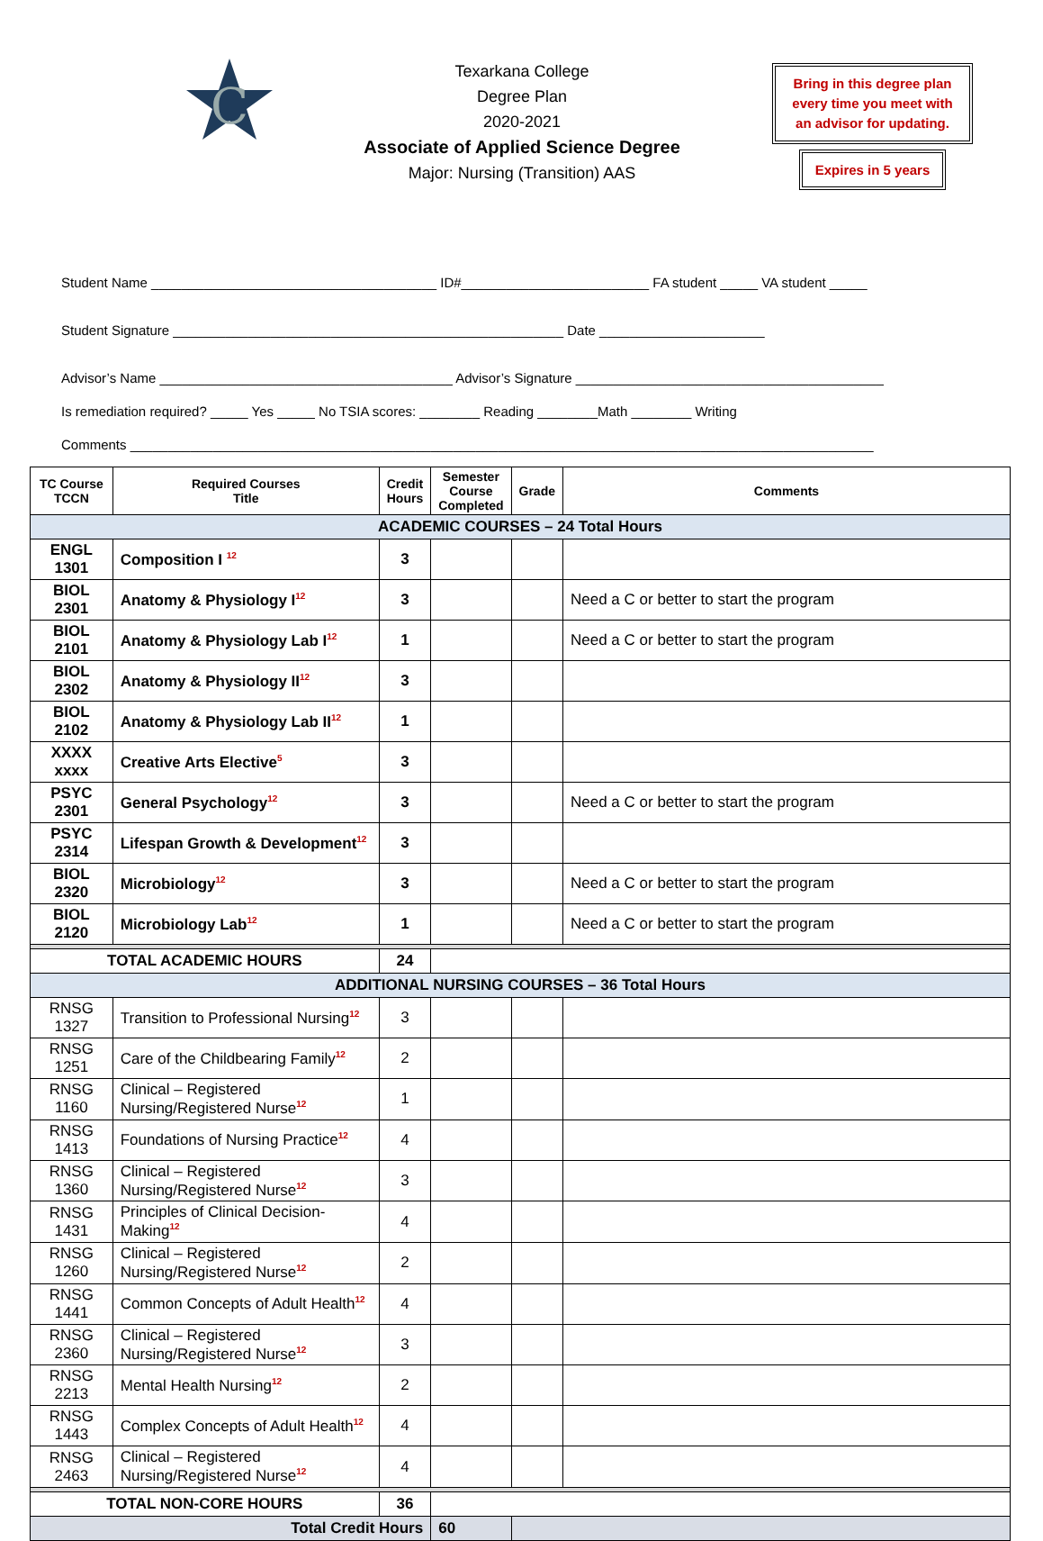C
Texarkana College
Degree Plan
2020-2021
Associate of Applied Science Degree
Major: Nursing (Transition) AAS
Bring in this degree plan
every time you meet with
an advisor for updating.
Expires in 5 years
Student Name ______________________________________ ID#_________________________ FA student _____ VA student _____
Student Signature ____________________________________________________ Date ______________________
Advisor’s Name _______________________________________ Advisor’s Signature _________________________________________
Is remediation required? _____ Yes _____ No TSIA scores: ________ Reading ________Math ________ Writing
Comments ___________________________________________________________________________________________________
| TC Course TCCN | Required Courses Title | Credit Hours | Semester Course Completed | Grade | Comments |
| --- | --- | --- | --- | --- | --- |
| ACADEMIC COURSES – 24 Total Hours | | | | | |
| ENGL 1301 | Composition I <sup>12</sup> | 3 | | | |
| BIOL 2301 | Anatomy & Physiology I<sup>12</sup> | 3 | | | Need a C or better to start the program |
| BIOL 2101 | Anatomy & Physiology Lab I<sup>12</sup> | 1 | | | Need a C or better to start the program |
| BIOL 2302 | Anatomy & Physiology II<sup>12</sup> | 3 | | | |
| BIOL 2102 | Anatomy & Physiology Lab II<sup>12</sup> | 1 | | | |
| XXXX xxxx | Creative Arts Elective<sup>5</sup> | 3 | | | |
| PSYC 2301 | General Psychology<sup>12</sup> | 3 | | | Need a C or better to start the program |
| PSYC 2314 | Lifespan Growth & Development<sup>12</sup> | 3 | | | |
| BIOL 2320 | Microbiology<sup>12</sup> | 3 | | | Need a C or better to start the program |
| BIOL 2120 | Microbiology Lab<sup>12</sup> | 1 | | | Need a C or better to start the program |
| TOTAL ACADEMIC HOURS | | 24 | | | |
| ADDITIONAL NURSING COURSES – 36 Total Hours | | | | | |
| RNSG 1327 | Transition to Professional Nursing<sup>12</sup> | 3 | | | |
| RNSG 1251 | Care of the Childbearing Family<sup>12</sup> | 2 | | | |
| RNSG 1160 | Clinical – Registered Nursing/Registered Nurse<sup>12</sup> | 1 | | | |
| RNSG 1413 | Foundations of Nursing Practice<sup>12</sup> | 4 | | | |
| RNSG 1360 | Clinical – Registered Nursing/Registered Nurse<sup>12</sup> | 3 | | | |
| RNSG 1431 | Principles of Clinical Decision-Making<sup>12</sup> | 4 | | | |
| RNSG 1260 | Clinical – Registered Nursing/Registered Nurse<sup>12</sup> | 2 | | | |
| RNSG 1441 | Common Concepts of Adult Health<sup>12</sup> | 4 | | | |
| RNSG 2360 | Clinical – Registered Nursing/Registered Nurse<sup>12</sup> | 3 | | | |
| RNSG 2213 | Mental Health Nursing<sup>12</sup> | 2 | | | |
| RNSG 1443 | Complex Concepts of Adult Health<sup>12</sup> | 4 | | | |
| RNSG 2463 | Clinical – Registered Nursing/Registered Nurse<sup>12</sup> | 4 | | | |
| TOTAL NON-CORE HOURS | | 36 | | | |
| Total Credit Hours | | | 60 | | |